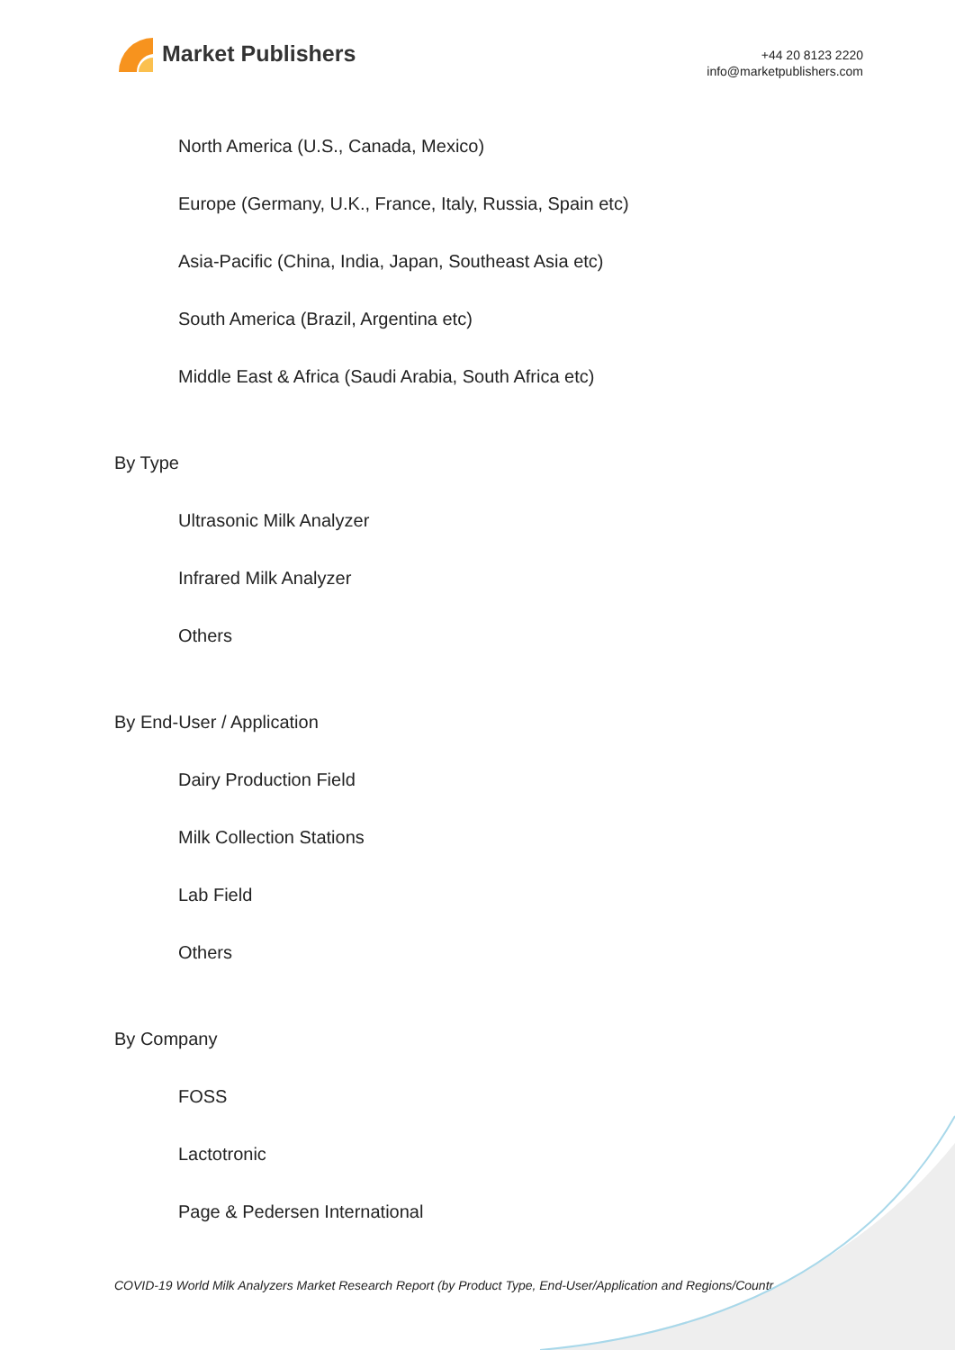Market Publishers
+44 20 8123 2220
info@marketpublishers.com
North America (U.S., Canada, Mexico)
Europe (Germany, U.K., France, Italy, Russia, Spain etc)
Asia-Pacific (China, India, Japan, Southeast Asia etc)
South America (Brazil, Argentina etc)
Middle East & Africa (Saudi Arabia, South Africa etc)
By Type
Ultrasonic Milk Analyzer
Infrared Milk Analyzer
Others
By End-User / Application
Dairy Production Field
Milk Collection Stations
Lab Field
Others
By Company
FOSS
Lactotronic
Page & Pedersen International
COVID-19 World Milk Analyzers Market Research Report (by Product Type, End-User/Application and Regions/Countr...